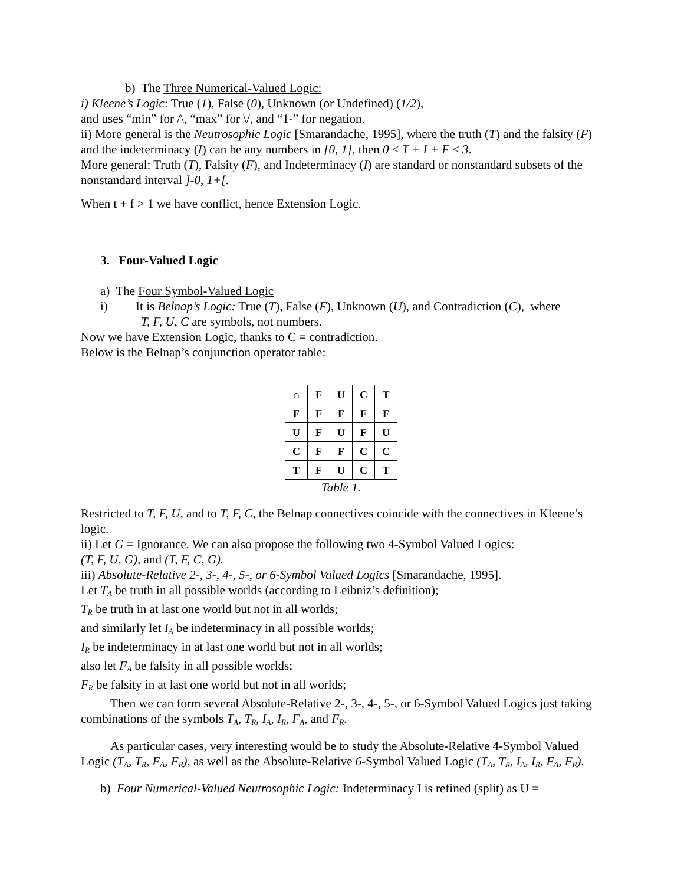b) The Three Numerical-Valued Logic:
i) Kleene’s Logic: True (1), False (0), Unknown (or Undefined) (1/2),
and uses “min” for /\, “max” for \/, and “1-” for negation.
ii) More general is the Neutrosophic Logic [Smarandache, 1995], where the truth (T) and the falsity (F) and the indeterminacy (I) can be any numbers in [0, 1], then 0 ≤ T + I + F ≤ 3.
More general: Truth (T), Falsity (F), and Indeterminacy (I) are standard or nonstandard subsets of the nonstandard interval ]-0, 1+[.
When t + f > 1 we have conflict, hence Extension Logic.
3. Four-Valued Logic
a) The Four Symbol-Valued Logic
i) It is Belnap’s Logic: True (T), False (F), Unknown (U), and Contradiction (C), where
T, F, U, C are symbols, not numbers.
Now we have Extension Logic, thanks to C = contradiction.
Below is the Belnap’s conjunction operator table:
| ∩ | F | U | C | T |
| F | F | F | F | F |
| U | F | U | F | U |
| C | F | F | C | C |
| T | F | U | C | T |
Table 1.
Restricted to T, F, U, and to T, F, C, the Belnap connectives coincide with the connectives in Kleene’s logic.
ii) Let G = Ignorance. We can also propose the following two 4-Symbol Valued Logics:
(T, F, U, G), and (T, F, C, G).
iii) Absolute-Relative 2-, 3-, 4-, 5-, or 6-Symbol Valued Logics [Smarandache, 1995].
Let T<sub>A</sub> be truth in all possible worlds (according to Leibniz’s definition);
T<sub>R</sub> be truth in at last one world but not in all worlds;
and similarly let I<sub>A</sub> be indeterminacy in all possible worlds;
I<sub>R</sub> be indeterminacy in at last one world but not in all worlds;
also let F<sub>A</sub> be falsity in all possible worlds;
F<sub>R</sub> be falsity in at last one world but not in all worlds;
Then we can form several Absolute-Relative 2-, 3-, 4-, 5-, or 6-Symbol Valued Logics just taking combinations of the symbols T<sub>A</sub>, T<sub>R</sub>, I<sub>A</sub>, I<sub>R</sub>, F<sub>A</sub>, and F<sub>R</sub>.
As particular cases, very interesting would be to study the Absolute-Relative 4-Symbol Valued Logic (T<sub>A</sub>, T<sub>R</sub>, F<sub>A</sub>, F<sub>R</sub>), as well as the Absolute-Relative 6-Symbol Valued Logic (T<sub>A</sub>, T<sub>R</sub>, I<sub>A</sub>, I<sub>R</sub>, F<sub>A</sub>, F<sub>R</sub>).
b) Four Numerical-Valued Neutrosophic Logic: Indeterminacy I is refined (split) as U =